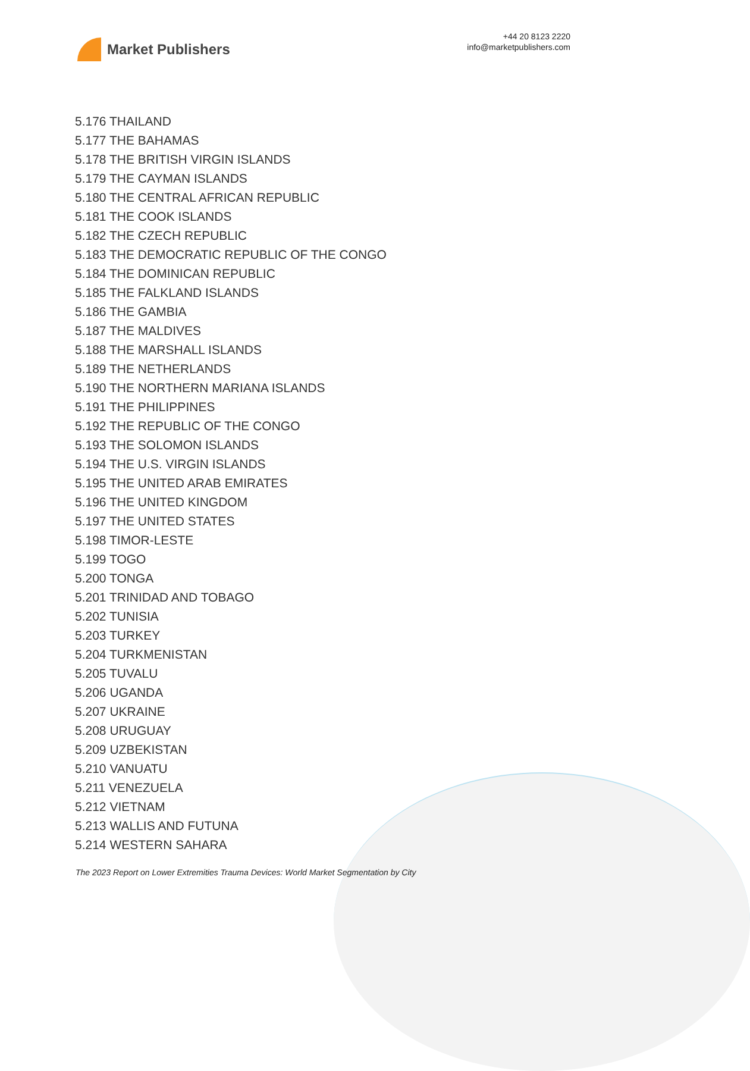Market Publishers
+44 20 8123 2220
info@marketpublishers.com
5.176 THAILAND
5.177 THE BAHAMAS
5.178 THE BRITISH VIRGIN ISLANDS
5.179 THE CAYMAN ISLANDS
5.180 THE CENTRAL AFRICAN REPUBLIC
5.181 THE COOK ISLANDS
5.182 THE CZECH REPUBLIC
5.183 THE DEMOCRATIC REPUBLIC OF THE CONGO
5.184 THE DOMINICAN REPUBLIC
5.185 THE FALKLAND ISLANDS
5.186 THE GAMBIA
5.187 THE MALDIVES
5.188 THE MARSHALL ISLANDS
5.189 THE NETHERLANDS
5.190 THE NORTHERN MARIANA ISLANDS
5.191 THE PHILIPPINES
5.192 THE REPUBLIC OF THE CONGO
5.193 THE SOLOMON ISLANDS
5.194 THE U.S. VIRGIN ISLANDS
5.195 THE UNITED ARAB EMIRATES
5.196 THE UNITED KINGDOM
5.197 THE UNITED STATES
5.198 TIMOR-LESTE
5.199 TOGO
5.200 TONGA
5.201 TRINIDAD AND TOBAGO
5.202 TUNISIA
5.203 TURKEY
5.204 TURKMENISTAN
5.205 TUVALU
5.206 UGANDA
5.207 UKRAINE
5.208 URUGUAY
5.209 UZBEKISTAN
5.210 VANUATU
5.211 VENEZUELA
5.212 VIETNAM
5.213 WALLIS AND FUTUNA
5.214 WESTERN SAHARA
The 2023 Report on Lower Extremities Trauma Devices: World Market Segmentation by City